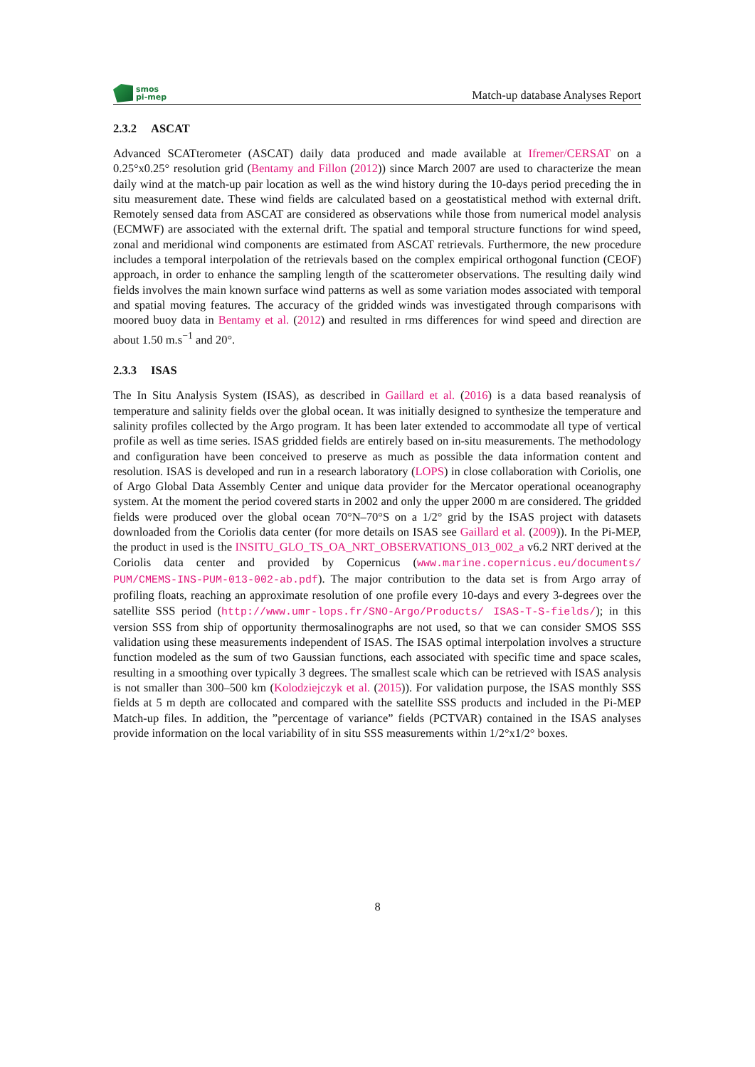smos
pi-mep
Match-up database Analyses Report
2.3.2 ASCAT
Advanced SCATterometer (ASCAT) daily data produced and made available at Ifremer/CERSAT on a 0.25°x0.25° resolution grid (Bentamy and Fillon (2012)) since March 2007 are used to characterize the mean daily wind at the match-up pair location as well as the wind history during the 10-days period preceding the in situ measurement date. These wind fields are calculated based on a geostatistical method with external drift. Remotely sensed data from ASCAT are considered as observations while those from numerical model analysis (ECMWF) are associated with the external drift. The spatial and temporal structure functions for wind speed, zonal and meridional wind components are estimated from ASCAT retrievals. Furthermore, the new procedure includes a temporal interpolation of the retrievals based on the complex empirical orthogonal function (CEOF) approach, in order to enhance the sampling length of the scatterometer observations. The resulting daily wind fields involves the main known surface wind patterns as well as some variation modes associated with temporal and spatial moving features. The accuracy of the gridded winds was investigated through comparisons with moored buoy data in Bentamy et al. (2012) and resulted in rms differences for wind speed and direction are about 1.50 m.s<sup>−1</sup> and 20°.
2.3.3 ISAS
The In Situ Analysis System (ISAS), as described in Gaillard et al. (2016) is a data based reanalysis of temperature and salinity fields over the global ocean. It was initially designed to synthesize the temperature and salinity profiles collected by the Argo program. It has been later extended to accommodate all type of vertical profile as well as time series. ISAS gridded fields are entirely based on in-situ measurements. The methodology and configuration have been conceived to preserve as much as possible the data information content and resolution. ISAS is developed and run in a research laboratory (LOPS) in close collaboration with Coriolis, one of Argo Global Data Assembly Center and unique data provider for the Mercator operational oceanography system. At the moment the period covered starts in 2002 and only the upper 2000 m are considered. The gridded fields were produced over the global ocean 70°N–70°S on a 1/2° grid by the ISAS project with datasets downloaded from the Coriolis data center (for more details on ISAS see Gaillard et al. (2009)). In the Pi-MEP, the product in used is the INSITU_GLO_TS_OA_NRT_OBSERVATIONS_013_002_a v6.2 NRT derived at the Coriolis data center and provided by Copernicus (www.marine.copernicus.eu/documents/ PUM/CMEMS-INS-PUM-013-002-ab.pdf). The major contribution to the data set is from Argo array of profiling floats, reaching an approximate resolution of one profile every 10-days and every 3-degrees over the satellite SSS period (http://www.umr-lops.fr/SNO-Argo/Products/ ISAS-T-S-fields/); in this version SSS from ship of opportunity thermosalinographs are not used, so that we can consider SMOS SSS validation using these measurements independent of ISAS. The ISAS optimal interpolation involves a structure function modeled as the sum of two Gaussian functions, each associated with specific time and space scales, resulting in a smoothing over typically 3 degrees. The smallest scale which can be retrieved with ISAS analysis is not smaller than 300–500 km (Kolodziejczyk et al. (2015)). For validation purpose, the ISAS monthly SSS fields at 5 m depth are collocated and compared with the satellite SSS products and included in the Pi-MEP Match-up files. In addition, the ”percentage of variance” fields (PCTVAR) contained in the ISAS analyses provide information on the local variability of in situ SSS measurements within 1/2°x1/2° boxes.
8